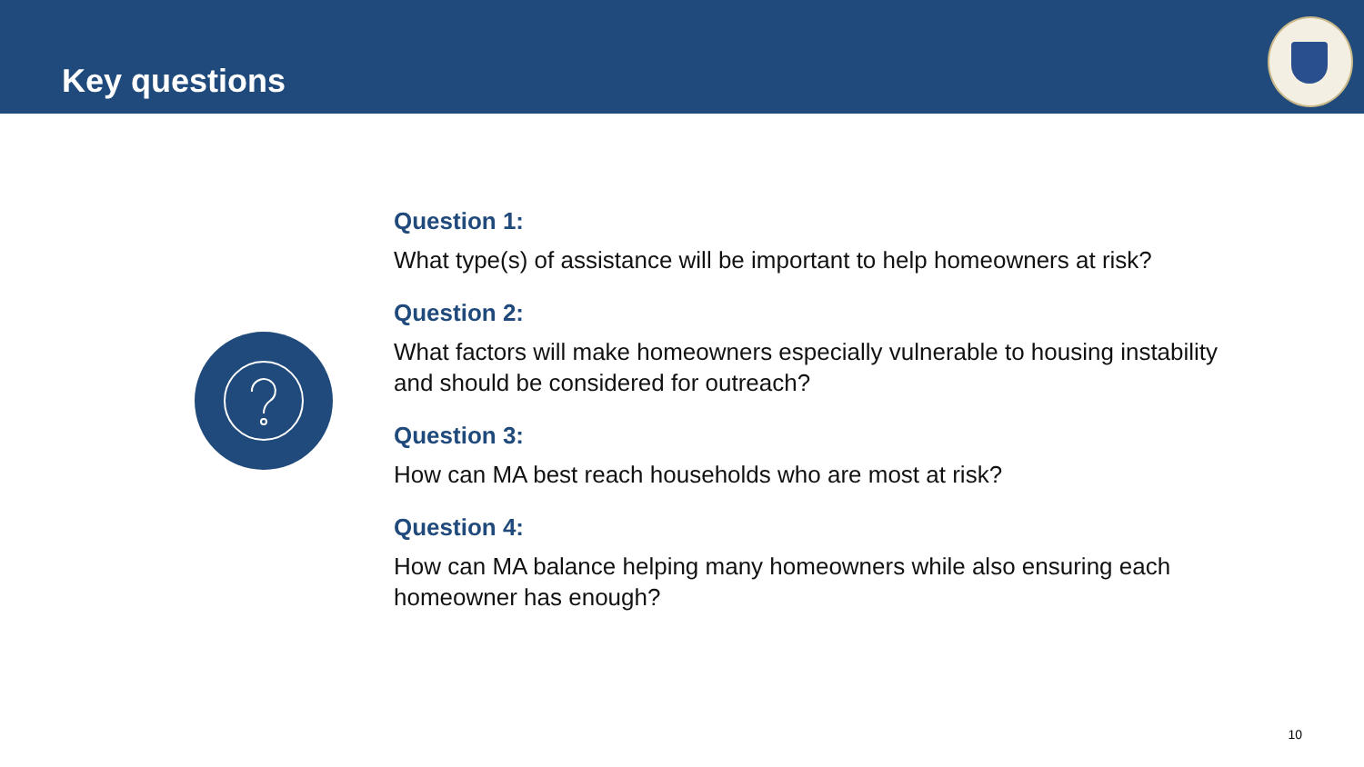Key questions
Question 1:
What type(s) of assistance will be important to help homeowners at risk?
Question 2:
What factors will make homeowners especially vulnerable to housing instability and should be considered for outreach?
Question 3:
How can MA best reach households who are most at risk?
Question 4:
How can MA balance helping many homeowners while also ensuring each homeowner has enough?
10